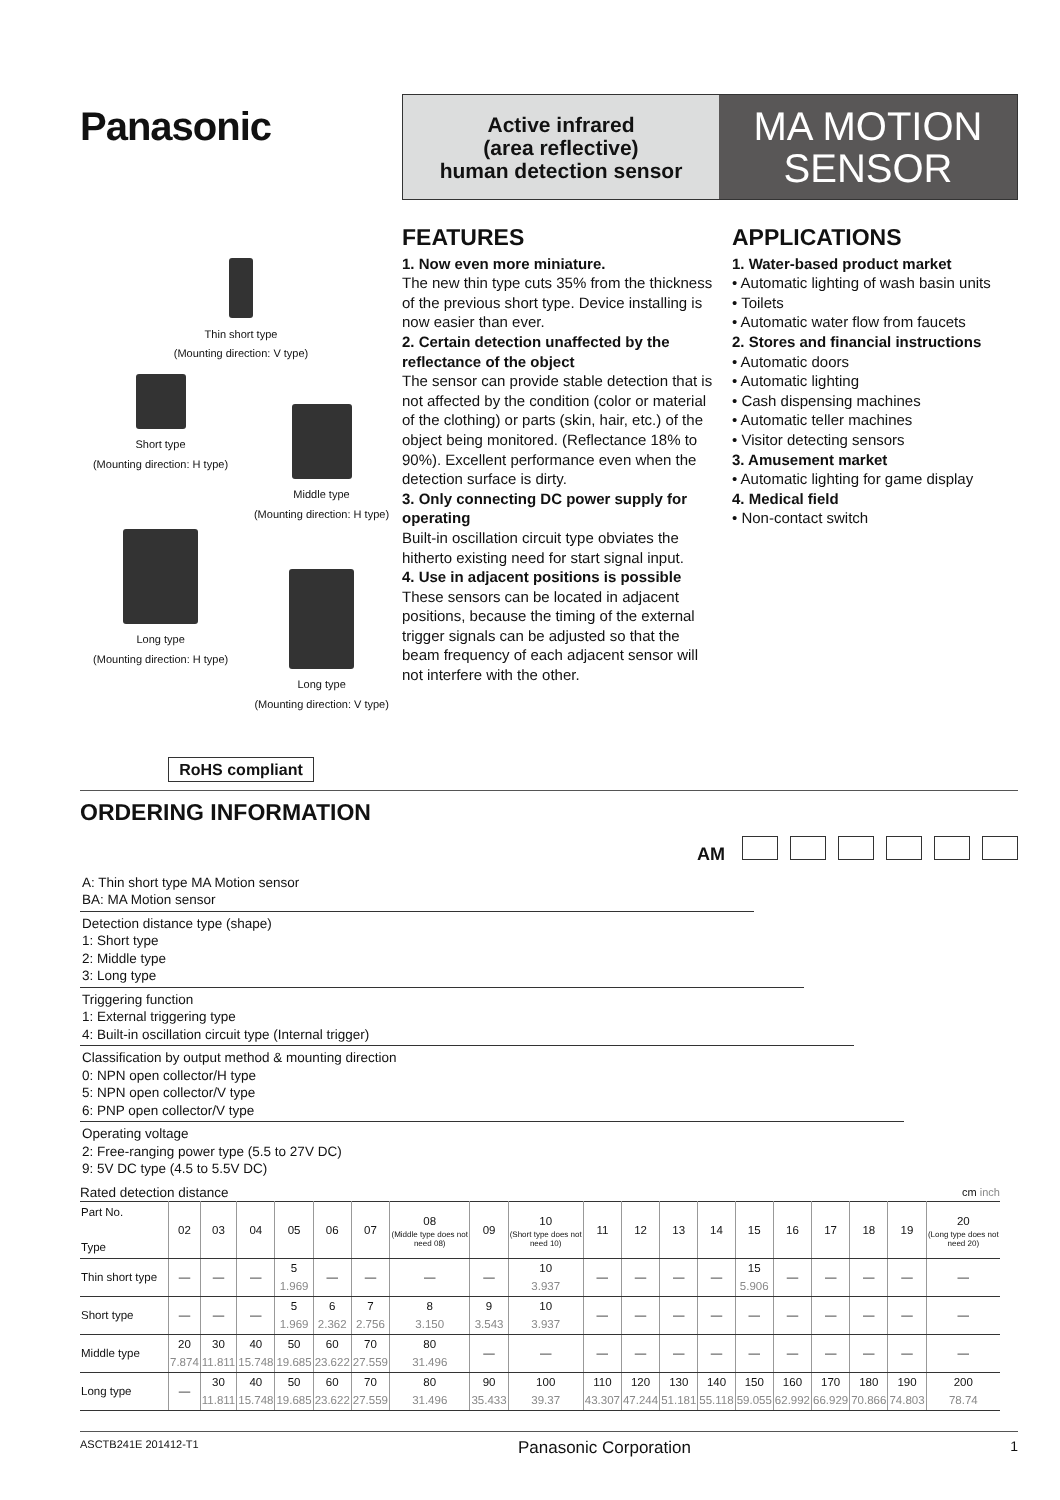Panasonic
Active infrared
(area reflective)
human detection sensor
MA MOTION
SENSOR
Thin short type
(Mounting direction: V type)
Short type
(Mounting direction: H type)
Middle type
(Mounting direction: H type)
Long type
(Mounting direction: H type)
Long type
(Mounting direction: V type)
RoHS compliant
FEATURES
1. Now even more miniature.
The new thin type cuts 35% from the thickness of the previous short type. Device installing is now easier than ever.
2. Certain detection unaffected by the reflectance of the object
The sensor can provide stable detection that is not affected by the condition (color or material of the clothing) or parts (skin, hair, etc.) of the object being monitored. (Reflectance 18% to 90%). Excellent performance even when the detection surface is dirty.
3. Only connecting DC power supply for operating
Built-in oscillation circuit type obviates the hitherto existing need for start signal input.
4. Use in adjacent positions is possible
These sensors can be located in adjacent positions, because the timing of the external trigger signals can be adjusted so that the beam frequency of each adjacent sensor will not interfere with the other.
APPLICATIONS
1. Water-based product market
• Automatic lighting of wash basin units
• Toilets
• Automatic water flow from faucets
2. Stores and financial instructions
• Automatic doors
• Automatic lighting
• Cash dispensing machines
• Automatic teller machines
• Visitor detecting sensors
3. Amusement market
• Automatic lighting for game display
4. Medical field
• Non-contact switch
ORDERING INFORMATION
AM
A: Thin short type MA Motion sensor
BA: MA Motion sensor
Detection distance type (shape)
1: Short type
2: Middle type
3: Long type
Triggering function
1: External triggering type
4: Built-in oscillation circuit type (Internal trigger)
Classification by output method & mounting direction
0: NPN open collector/H type
5: NPN open collector/V type
6: PNP open collector/V type
Operating voltage
2: Free-ranging power type (5.5 to 27V DC)
9: 5V DC type (4.5 to 5.5V DC)
Rated detection distance cm inch
| Part No. Type | 02 | 03 | 04 | 05 | 06 | 07 | 08 (Middle type does not need 08) | 09 | 10 (Short type does not need 10) | 11 | 12 | 13 | 14 | 15 | 16 | 17 | 18 | 19 | 20 (Long type does not need 20) |
| --- | --- | --- | --- | --- | --- | --- | --- | --- | --- | --- | --- | --- | --- | --- | --- | --- | --- | --- | --- |
| Thin short type | — | — | — | 5 1.969 | — | — | — | — | 10 3.937 | — | — | — | — | 15 5.906 | — | — | — | — | — |
| Short type | — | — | — | 5 1.969 | 6 2.362 | 7 2.756 | 8 3.150 | 9 3.543 | 10 3.937 | — | — | — | — | — | — | — | — | — | — |
| Middle type | 20 7.874 | 30 11.811 | 40 15.748 | 50 19.685 | 60 23.622 | 70 27.559 | 80 31.496 | — | — | — | — | — | — | — | — | — | — | — | — |
| Long type | — | 30 11.811 | 40 15.748 | 50 19.685 | 60 23.622 | 70 27.559 | 80 31.496 | 90 35.433 | 100 39.37 | 110 43.307 | 120 47.244 | 130 51.181 | 140 55.118 | 150 59.055 | 160 62.992 | 170 66.929 | 180 70.866 | 190 74.803 | 200 78.74 |
ASCTB241E 201412-T1 Panasonic Corporation 1